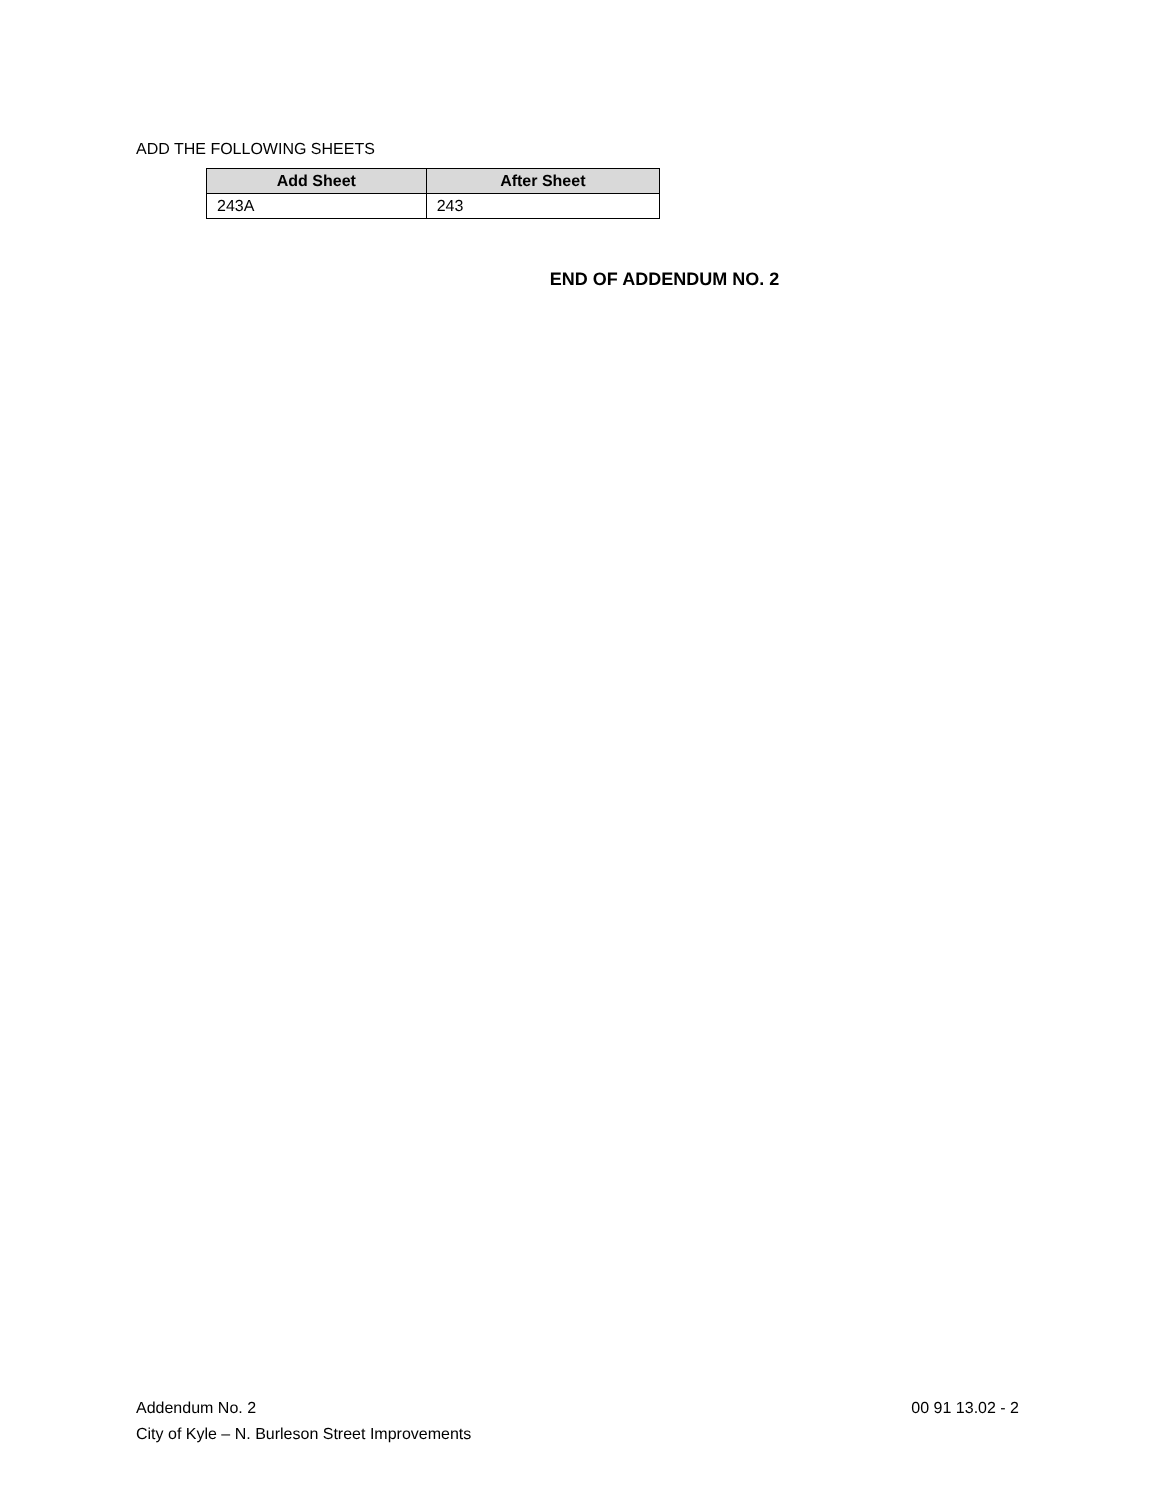ADD THE FOLLOWING SHEETS
| Add Sheet | After Sheet |
| --- | --- |
| 243A | 243 |
END OF ADDENDUM NO. 2
Addendum No. 2
City of Kyle – N. Burleson Street Improvements
00 91 13.02 - 2